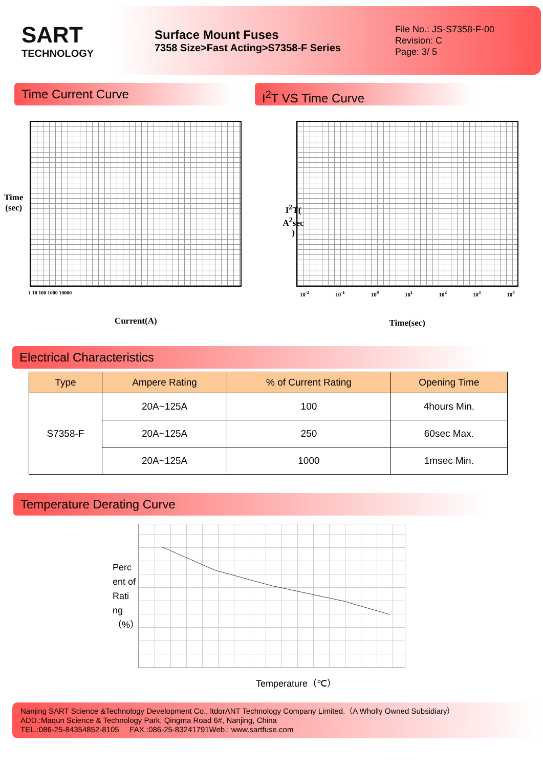SART
TECHNOLOGY
Surface Mount Fuses
7358 Size>Fast Acting>S7358-F Series
File No.: JS-S7358-F-00
Revision: C
Page: 3/ 5
Time Current Curve I<sup>2</sup>T VS Time Curve
Time
(sec)
1 10 100 1000 10000
Current(A)
I<sup>2</sup>T(
A<sup>2</sup>sec
)
10<sup>-2</sup> 10<sup>-1</sup> 10<sup>0</sup> 10<sup>1</sup> 10<sup>2</sup> 10<sup>3</sup> 10<sup>4</sup>
Time(sec)
Electrical Characteristics
| Type | Ampere Rating | % of Current Rating | Opening Time |
| --- | --- | --- | --- |
| S7358-F | 20A~125A | 100 | 4hours Min. |
| | 20A~125A | 250 | 60sec Max. |
| | 20A~125A | 1000 | 1msec Min. |
Temperature Derating Curve
Perc ent of Rati ng （%）
Temperature（℃）
Nanjing SART Science &Technology Development Co., ltdorANT Technology Company Limited.（A Wholly Owned Subsidiary）
ADD.:Maqun Science & Technology Park, Qingma Road 6#, Nanjing, China
TEL.:086-25-84354852-8105 FAX.:086-25-83241791Web.: www.sartfuse.com